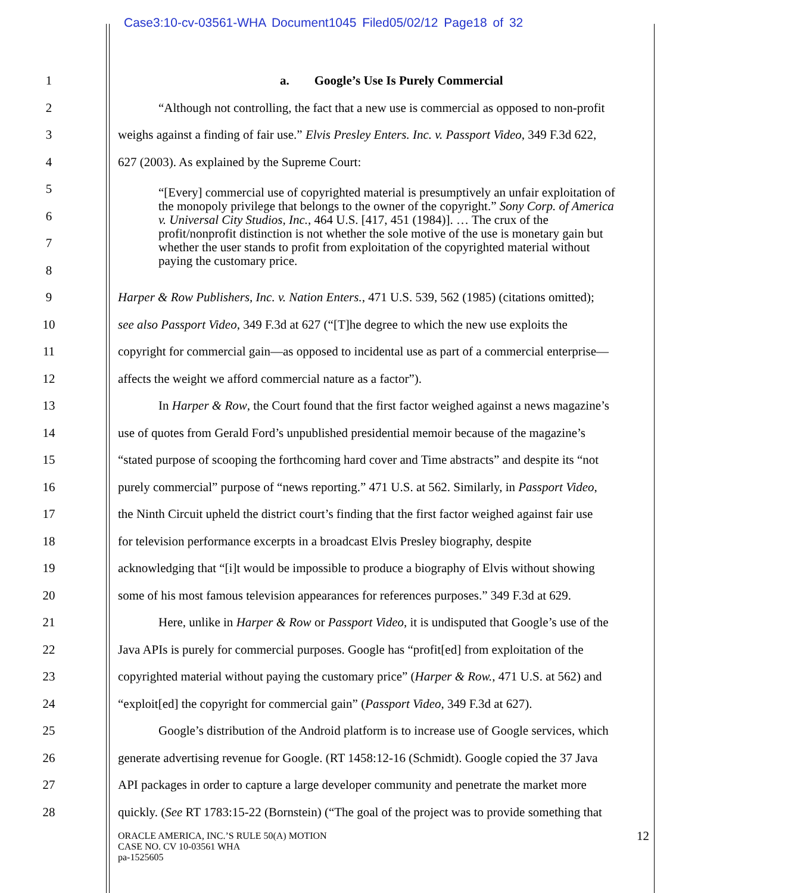Case3:10-cv-03561-WHA Document1045 Filed05/02/12 Page18 of 32
1 a. Google’s Use Is Purely Commercial
2 “Although not controlling, the fact that a new use is commercial as opposed to non-profit
3 weighs against a finding of fair use.” Elvis Presley Enters. Inc. v. Passport Video, 349 F.3d 622,
4 627 (2003). As explained by the Supreme Court:
5
6
7
8
“[Every] commercial use of copyrighted material is presumptively an unfair exploitation of the monopoly privilege that belongs to the owner of the copyright.” Sony Corp. of America v. Universal City Studios, Inc., 464 U.S. [417, 451 (1984)]. … The crux of the profit/nonprofit distinction is not whether the sole motive of the use is monetary gain but whether the user stands to profit from exploitation of the copyrighted material without paying the customary price.
9 Harper & Row Publishers, Inc. v. Nation Enters., 471 U.S. 539, 562 (1985) (citations omitted);
10 see also Passport Video, 349 F.3d at 627 (“[T]he degree to which the new use exploits the
11 copyright for commercial gain—as opposed to incidental use as part of a commercial enterprise—
12 affects the weight we afford commercial nature as a factor”).
13 In Harper & Row, the Court found that the first factor weighed against a news magazine’s
14 use of quotes from Gerald Ford’s unpublished presidential memoir because of the magazine’s
15 “stated purpose of scooping the forthcoming hard cover and Time abstracts” and despite its “not
16 purely commercial” purpose of “news reporting.” 471 U.S. at 562. Similarly, in Passport Video,
17 the Ninth Circuit upheld the district court’s finding that the first factor weighed against fair use
18 for television performance excerpts in a broadcast Elvis Presley biography, despite
19 acknowledging that “[i]t would be impossible to produce a biography of Elvis without showing
20 some of his most famous television appearances for references purposes.” 349 F.3d at 629.
21 Here, unlike in Harper & Row or Passport Video, it is undisputed that Google’s use of the
22 Java APIs is purely for commercial purposes. Google has “profit[ed] from exploitation of the
23 copyrighted material without paying the customary price” (Harper & Row., 471 U.S. at 562) and
24 “exploit[ed] the copyright for commercial gain” (Passport Video, 349 F.3d at 627).
25 Google’s distribution of the Android platform is to increase use of Google services, which
26 generate advertising revenue for Google. (RT 1458:12-16 (Schmidt). Google copied the 37 Java
27 API packages in order to capture a large developer community and penetrate the market more
28 quickly. (See RT 1783:15-22 (Bornstein) (“The goal of the project was to provide something that
ORACLE AMERICA, INC.’S RULE 50(A) MOTION
CASE NO. CV 10-03561 WHA
pa-1525605
12